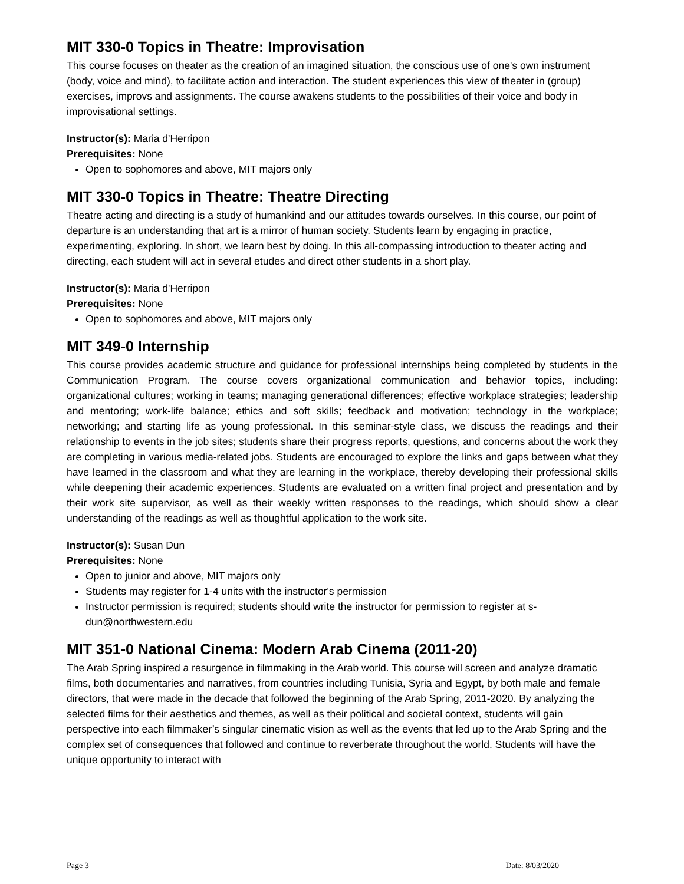MIT 330-0 Topics in Theatre: Improvisation
This course focuses on theater as the creation of an imagined situation, the conscious use of one's own instrument (body, voice and mind), to facilitate action and interaction. The student experiences this view of theater in (group) exercises, improvs and assignments. The course awakens students to the possibilities of their voice and body in improvisational settings.
Instructor(s): Maria d'Herripon
Prerequisites: None
Open to sophomores and above, MIT majors only
MIT 330-0 Topics in Theatre: Theatre Directing
Theatre acting and directing is a study of humankind and our attitudes towards ourselves. In this course, our point of departure is an understanding that art is a mirror of human society. Students learn by engaging in practice, experimenting, exploring. In short, we learn best by doing. In this all-compassing introduction to theater acting and directing, each student will act in several etudes and direct other students in a short play.
Instructor(s): Maria d'Herripon
Prerequisites: None
Open to sophomores and above, MIT majors only
MIT 349-0 Internship
This course provides academic structure and guidance for professional internships being completed by students in the Communication Program. The course covers organizational communication and behavior topics, including: organizational cultures; working in teams; managing generational differences; effective workplace strategies; leadership and mentoring; work-life balance; ethics and soft skills; feedback and motivation; technology in the workplace; networking; and starting life as young professional. In this seminar-style class, we discuss the readings and their relationship to events in the job sites; students share their progress reports, questions, and concerns about the work they are completing in various media-related jobs. Students are encouraged to explore the links and gaps between what they have learned in the classroom and what they are learning in the workplace, thereby developing their professional skills while deepening their academic experiences. Students are evaluated on a written final project and presentation and by their work site supervisor, as well as their weekly written responses to the readings, which should show a clear understanding of the readings as well as thoughtful application to the work site.
Instructor(s): Susan Dun
Prerequisites: None
Open to junior and above, MIT majors only
Students may register for 1-4 units with the instructor's permission
Instructor permission is required; students should write the instructor for permission to register at s-dun@northwestern.edu
MIT 351-0 National Cinema: Modern Arab Cinema (2011-20)
The Arab Spring inspired a resurgence in filmmaking in the Arab world. This course will screen and analyze dramatic films, both documentaries and narratives, from countries including Tunisia, Syria and Egypt, by both male and female directors, that were made in the decade that followed the beginning of the Arab Spring, 2011-2020. By analyzing the selected films for their aesthetics and themes, as well as their political and societal context, students will gain perspective into each filmmaker’s singular cinematic vision as well as the events that led up to the Arab Spring and the complex set of consequences that followed and continue to reverberate throughout the world. Students will have the unique opportunity to interact with
Page 3 Date: 8/03/2020